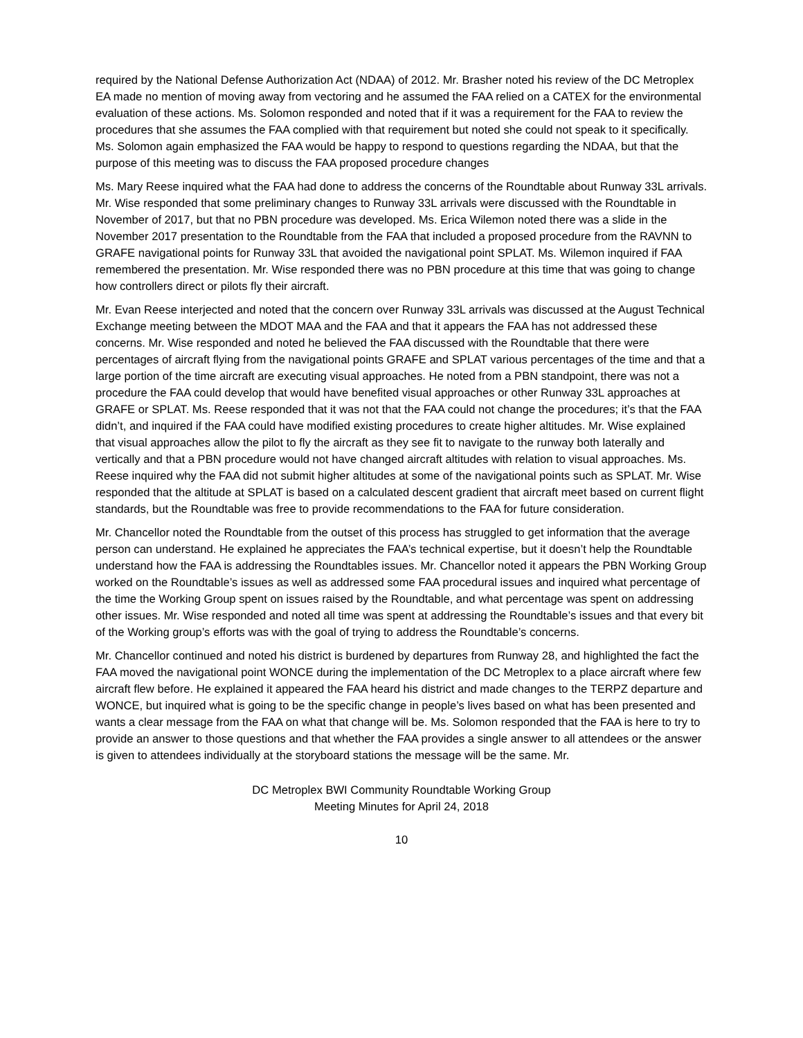required by the National Defense Authorization Act (NDAA) of 2012. Mr. Brasher noted his review of the DC Metroplex EA made no mention of moving away from vectoring and he assumed the FAA relied on a CATEX for the environmental evaluation of these actions. Ms. Solomon responded and noted that if it was a requirement for the FAA to review the procedures that she assumes the FAA complied with that requirement but noted she could not speak to it specifically. Ms. Solomon again emphasized the FAA would be happy to respond to questions regarding the NDAA, but that the purpose of this meeting was to discuss the FAA proposed procedure changes
Ms. Mary Reese inquired what the FAA had done to address the concerns of the Roundtable about Runway 33L arrivals. Mr. Wise responded that some preliminary changes to Runway 33L arrivals were discussed with the Roundtable in November of 2017, but that no PBN procedure was developed. Ms. Erica Wilemon noted there was a slide in the November 2017 presentation to the Roundtable from the FAA that included a proposed procedure from the RAVNN to GRAFE navigational points for Runway 33L that avoided the navigational point SPLAT. Ms. Wilemon inquired if FAA remembered the presentation. Mr. Wise responded there was no PBN procedure at this time that was going to change how controllers direct or pilots fly their aircraft.
Mr. Evan Reese interjected and noted that the concern over Runway 33L arrivals was discussed at the August Technical Exchange meeting between the MDOT MAA and the FAA and that it appears the FAA has not addressed these concerns. Mr. Wise responded and noted he believed the FAA discussed with the Roundtable that there were percentages of aircraft flying from the navigational points GRAFE and SPLAT various percentages of the time and that a large portion of the time aircraft are executing visual approaches. He noted from a PBN standpoint, there was not a procedure the FAA could develop that would have benefited visual approaches or other Runway 33L approaches at GRAFE or SPLAT. Ms. Reese responded that it was not that the FAA could not change the procedures; it’s that the FAA didn’t, and inquired if the FAA could have modified existing procedures to create higher altitudes. Mr. Wise explained that visual approaches allow the pilot to fly the aircraft as they see fit to navigate to the runway both laterally and vertically and that a PBN procedure would not have changed aircraft altitudes with relation to visual approaches. Ms. Reese inquired why the FAA did not submit higher altitudes at some of the navigational points such as SPLAT. Mr. Wise responded that the altitude at SPLAT is based on a calculated descent gradient that aircraft meet based on current flight standards, but the Roundtable was free to provide recommendations to the FAA for future consideration.
Mr. Chancellor noted the Roundtable from the outset of this process has struggled to get information that the average person can understand. He explained he appreciates the FAA’s technical expertise, but it doesn’t help the Roundtable understand how the FAA is addressing the Roundtables issues. Mr. Chancellor noted it appears the PBN Working Group worked on the Roundtable’s issues as well as addressed some FAA procedural issues and inquired what percentage of the time the Working Group spent on issues raised by the Roundtable, and what percentage was spent on addressing other issues. Mr. Wise responded and noted all time was spent at addressing the Roundtable’s issues and that every bit of the Working group’s efforts was with the goal of trying to address the Roundtable’s concerns.
Mr. Chancellor continued and noted his district is burdened by departures from Runway 28, and highlighted the fact the FAA moved the navigational point WONCE during the implementation of the DC Metroplex to a place aircraft where few aircraft flew before. He explained it appeared the FAA heard his district and made changes to the TERPZ departure and WONCE, but inquired what is going to be the specific change in people’s lives based on what has been presented and wants a clear message from the FAA on what that change will be. Ms. Solomon responded that the FAA is here to try to provide an answer to those questions and that whether the FAA provides a single answer to all attendees or the answer is given to attendees individually at the storyboard stations the message will be the same. Mr.
DC Metroplex BWI Community Roundtable Working Group
Meeting Minutes for April 24, 2018
10